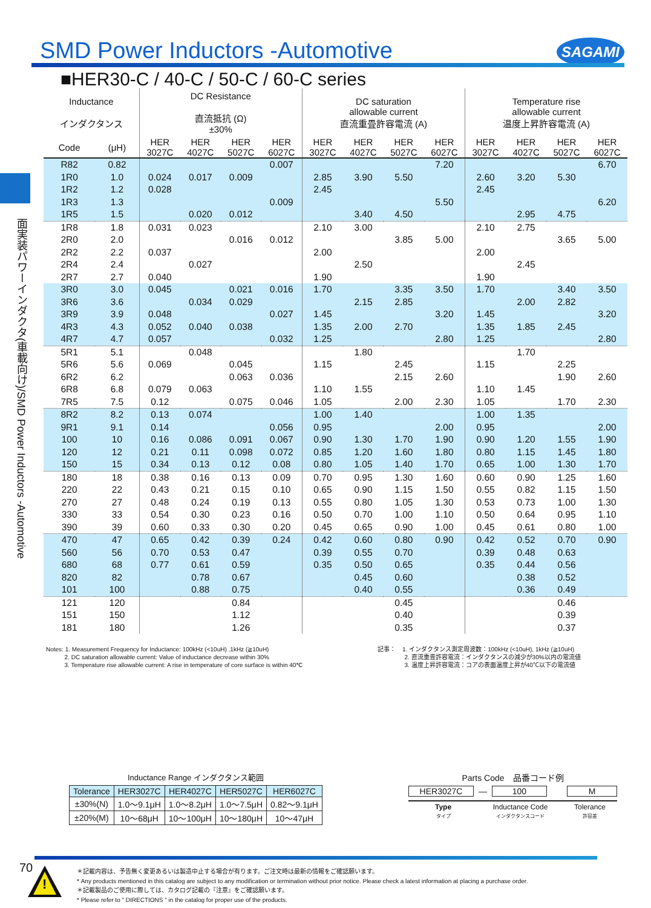SMD Power Inductors -Automotive
SAGAMI
■HER30-C / 40-C / 50-C / 60-C series
面実装パワーインダクタ(車載向け)/SMD Power Inductors -Automotive
| Inductance インダクタンス | | DC Resistance 直流抵抗 (Ω) ±30% | | | | DC saturation allowable current 直流重畳許容電流 (A) | | | | Temperature rise allowable current 温度上昇許容電流 (A) | | | |
| --- | --- | --- | --- | --- | --- | --- | --- | --- | --- | --- | --- | --- | --- |
| Code | (μH) | HER 3027C | HER 4027C | HER 5027C | HER 6027C | HER 3027C | HER 4027C | HER 5027C | HER 6027C | HER 3027C | HER 4027C | HER 5027C | HER 6027C |
| R82 | 0.82 | | | | 0.007 | | | | 7.20 | | | | 6.70 |
| 1R0 | 1.0 | 0.024 | 0.017 | 0.009 | | 2.85 | 3.90 | 5.50 | | 2.60 | 3.20 | 5.30 | |
| 1R2 | 1.2 | 0.028 | | | | 2.45 | | | | 2.45 | | | |
| 1R3 | 1.3 | | | | 0.009 | | | | 5.50 | | | | 6.20 |
| 1R5 | 1.5 | | 0.020 | 0.012 | | | 3.40 | 4.50 | | | 2.95 | 4.75 | |
| 1R8 | 1.8 | 0.031 | 0.023 | | | 2.10 | 3.00 | | | 2.10 | 2.75 | | |
| 2R0 | 2.0 | | | 0.016 | 0.012 | | | 3.85 | 5.00 | | | 3.65 | 5.00 |
| 2R2 | 2.2 | 0.037 | | | | 2.00 | | | | 2.00 | | | |
| 2R4 | 2.4 | | 0.027 | | | | 2.50 | | | | 2.45 | | |
| 2R7 | 2.7 | 0.040 | | | | 1.90 | | | | 1.90 | | | |
| 3R0 | 3.0 | 0.045 | | 0.021 | 0.016 | 1.70 | | 3.35 | 3.50 | 1.70 | | 3.40 | 3.50 |
| 3R6 | 3.6 | | 0.034 | 0.029 | | | 2.15 | 2.85 | | | 2.00 | 2.82 | |
| 3R9 | 3.9 | 0.048 | | | 0.027 | 1.45 | | | 3.20 | 1.45 | | | 3.20 |
| 4R3 | 4.3 | 0.052 | 0.040 | 0.038 | | 1.35 | 2.00 | 2.70 | | 1.35 | 1.85 | 2.45 | |
| 4R7 | 4.7 | 0.057 | | | 0.032 | 1.25 | | | 2.80 | 1.25 | | | 2.80 |
| 5R1 | 5.1 | | 0.048 | | | | 1.80 | | | | 1.70 | | |
| 5R6 | 5.6 | 0.069 | | 0.045 | | 1.15 | | 2.45 | | 1.15 | | 2.25 | |
| 6R2 | 6.2 | | | 0.063 | 0.036 | | | 2.15 | 2.60 | | | 1.90 | 2.60 |
| 6R8 | 6.8 | 0.079 | 0.063 | | | 1.10 | 1.55 | | | 1.10 | 1.45 | | |
| 7R5 | 7.5 | 0.12 | | 0.075 | 0.046 | 1.05 | | 2.00 | 2.30 | 1.05 | | 1.70 | 2.30 |
| 8R2 | 8.2 | 0.13 | 0.074 | | | 1.00 | 1.40 | | | 1.00 | 1.35 | | |
| 9R1 | 9.1 | 0.14 | | | 0.056 | 0.95 | | | 2.00 | 0.95 | | | 2.00 |
| 100 | 10 | 0.16 | 0.086 | 0.091 | 0.067 | 0.90 | 1.30 | 1.70 | 1.90 | 0.90 | 1.20 | 1.55 | 1.90 |
| 120 | 12 | 0.21 | 0.11 | 0.098 | 0.072 | 0.85 | 1.20 | 1.60 | 1.80 | 0.80 | 1.15 | 1.45 | 1.80 |
| 150 | 15 | 0.34 | 0.13 | 0.12 | 0.08 | 0.80 | 1.05 | 1.40 | 1.70 | 0.65 | 1.00 | 1.30 | 1.70 |
| 180 | 18 | 0.38 | 0.16 | 0.13 | 0.09 | 0.70 | 0.95 | 1.30 | 1.60 | 0.60 | 0.90 | 1.25 | 1.60 |
| 220 | 22 | 0.43 | 0.21 | 0.15 | 0.10 | 0.65 | 0.90 | 1.15 | 1.50 | 0.55 | 0.82 | 1.15 | 1.50 |
| 270 | 27 | 0.48 | 0.24 | 0.19 | 0.13 | 0.55 | 0.80 | 1.05 | 1.30 | 0.53 | 0.73 | 1.00 | 1.30 |
| 330 | 33 | 0.54 | 0.30 | 0.23 | 0.16 | 0.50 | 0.70 | 1.00 | 1.10 | 0.50 | 0.64 | 0.95 | 1.10 |
| 390 | 39 | 0.60 | 0.33 | 0.30 | 0.20 | 0.45 | 0.65 | 0.90 | 1.00 | 0.45 | 0.61 | 0.80 | 1.00 |
| 470 | 47 | 0.65 | 0.42 | 0.39 | 0.24 | 0.42 | 0.60 | 0.80 | 0.90 | 0.42 | 0.52 | 0.70 | 0.90 |
| 560 | 56 | 0.70 | 0.53 | 0.47 | | 0.39 | 0.55 | 0.70 | | 0.39 | 0.48 | 0.63 | |
| 680 | 68 | 0.77 | 0.61 | 0.59 | | 0.35 | 0.50 | 0.65 | | 0.35 | 0.44 | 0.56 | |
| 820 | 82 | | 0.78 | 0.67 | | | 0.45 | 0.60 | | | 0.38 | 0.52 | |
| 101 | 100 | | 0.88 | 0.75 | | | 0.40 | 0.55 | | | 0.36 | 0.49 | |
| 121 | 120 | | | 0.84 | | | | 0.45 | | | | 0.46 | |
| 151 | 150 | | | 1.12 | | | | 0.40 | | | | 0.39 | |
| 181 | 180 | | | 1.26 | | | | 0.35 | | | | 0.37 | |
Notes: 1. Measurement Frequency for Inductance: 100kHz (<10uH) ,1kHz (≧10uH)
2. DC saturation allowable current: Value of inductance decrease within 30%
3. Temperature rise allowable current: A rise in temperature of core surface is within 40℃
記事： 1. インダクタンス測定周波数：100kHz (<10uH), 1kHz (≧10uH)
2. 直流重畳許容電流：インダクタンスの減少が30%以内の電流値
3. 温度上昇許容電流：コアの表面温度上昇が40℃以下の電流値
Inductance Range インダクタンス範囲
| Tolerance | HER3027C | HER4027C | HER5027C | HER6027C |
| ±30%(N) | 1.0～9.1μH | 1.0～8.2μH | 1.0～7.5μH | 0.82～9.1μH |
| ±20%(M) | 10～68μH | 10～100μH | 10～180μH | 10～47μH |
Parts Code　品番コード例
HER3027C — 100 M
Type
タイプ
Inductance Code
インダクタンスコード
Tolerance
許容差
70
!
＊記載内容は、予告無く変更あるいは製造中止する場合が有ります。ご注文時は最新の情報をご確認願います。
* Any products mentioned in this catalog are subject to any modification or termination without prior notice. Please check a latest information at placing a purchase order.
＊記載製品のご使用に際しては、カタログ記載の『注意』をご確認願います。
* Please refer to " DIRECTIONS " in the catalog for proper use of the products.